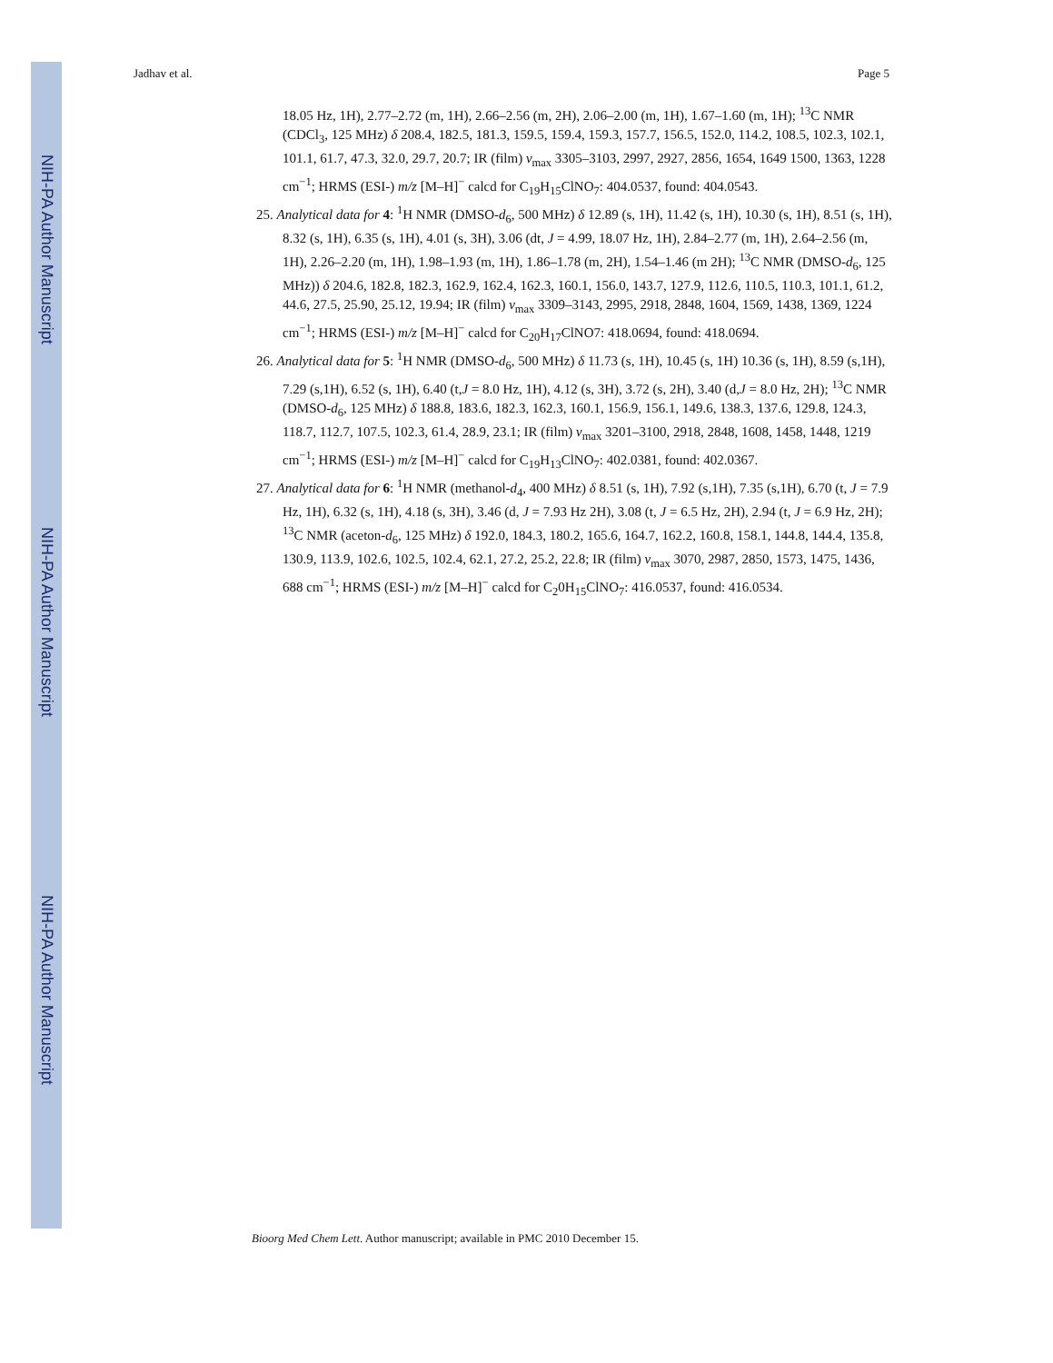NIH-PA Author Manuscript
NIH-PA Author Manuscript
NIH-PA Author Manuscript
Jadhav et al. Page 5
18.05 Hz, 1H), 2.77–2.72 (m, 1H), 2.66–2.56 (m, 2H), 2.06–2.00 (m, 1H), 1.67–1.60 (m, 1H); <sup>13</sup>C NMR (CDCl<sub>3</sub>, 125 MHz) δ 208.4, 182.5, 181.3, 159.5, 159.4, 159.3, 157.7, 156.5, 152.0, 114.2, 108.5, 102.3, 102.1, 101.1, 61.7, 47.3, 32.0, 29.7, 20.7; IR (film) v<sub>max</sub> 3305–3103, 2997, 2927, 2856, 1654, 1649 1500, 1363, 1228 cm<sup>−1</sup>; HRMS (ESI-) m/z [M–H]<sup>−</sup> calcd for C<sub>19</sub>H<sub>15</sub>ClNO<sub>7</sub>: 404.0537, found: 404.0543.
25. Analytical data for 4: <sup>1</sup>H NMR (DMSO-d<sub>6</sub>, 500 MHz) δ 12.89 (s, 1H), 11.42 (s, 1H), 10.30 (s, 1H), 8.51 (s, 1H), 8.32 (s, 1H), 6.35 (s, 1H), 4.01 (s, 3H), 3.06 (dt, J = 4.99, 18.07 Hz, 1H), 2.84–2.77 (m, 1H), 2.64–2.56 (m, 1H), 2.26–2.20 (m, 1H), 1.98–1.93 (m, 1H), 1.86–1.78 (m, 2H), 1.54–1.46 (m 2H); <sup>13</sup>C NMR (DMSO-d<sub>6</sub>, 125 MHz)) δ 204.6, 182.8, 182.3, 162.9, 162.4, 162.3, 160.1, 156.0, 143.7, 127.9, 112.6, 110.5, 110.3, 101.1, 61.2, 44.6, 27.5, 25.90, 25.12, 19.94; IR (film) v<sub>max</sub> 3309–3143, 2995, 2918, 2848, 1604, 1569, 1438, 1369, 1224 cm<sup>−1</sup>; HRMS (ESI-) m/z [M–H]<sup>−</sup> calcd for C<sub>20</sub>H<sub>17</sub>ClNO7: 418.0694, found: 418.0694.
26. Analytical data for 5: <sup>1</sup>H NMR (DMSO-d<sub>6</sub>, 500 MHz) δ 11.73 (s, 1H), 10.45 (s, 1H) 10.36 (s, 1H), 8.59 (s,1H), 7.29 (s,1H), 6.52 (s, 1H), 6.40 (t,J = 8.0 Hz, 1H), 4.12 (s, 3H), 3.72 (s, 2H), 3.40 (d,J = 8.0 Hz, 2H); <sup>13</sup>C NMR (DMSO-d<sub>6</sub>, 125 MHz) δ 188.8, 183.6, 182.3, 162.3, 160.1, 156.9, 156.1, 149.6, 138.3, 137.6, 129.8, 124.3, 118.7, 112.7, 107.5, 102.3, 61.4, 28.9, 23.1; IR (film) v<sub>max</sub> 3201–3100, 2918, 2848, 1608, 1458, 1448, 1219 cm<sup>−1</sup>; HRMS (ESI-) m/z [M–H]<sup>−</sup> calcd for C<sub>19</sub>H<sub>13</sub>ClNO<sub>7</sub>: 402.0381, found: 402.0367.
27. Analytical data for 6: <sup>1</sup>H NMR (methanol-d<sub>4</sub>, 400 MHz) δ 8.51 (s, 1H), 7.92 (s,1H), 7.35 (s,1H), 6.70 (t, J = 7.9 Hz, 1H), 6.32 (s, 1H), 4.18 (s, 3H), 3.46 (d, J = 7.93 Hz 2H), 3.08 (t, J = 6.5 Hz, 2H), 2.94 (t, J = 6.9 Hz, 2H); <sup>13</sup>C NMR (aceton-d<sub>6</sub>, 125 MHz) δ 192.0, 184.3, 180.2, 165.6, 164.7, 162.2, 160.8, 158.1, 144.8, 144.4, 135.8, 130.9, 113.9, 102.6, 102.5, 102.4, 62.1, 27.2, 25.2, 22.8; IR (film) v<sub>max</sub> 3070, 2987, 2850, 1573, 1475, 1436, 688 cm<sup>−1</sup>; HRMS (ESI-) m/z [M–H]<sup>−</sup> calcd for C<sub>2</sub>0H<sub>15</sub>ClNO<sub>7</sub>: 416.0537, found: 416.0534.
Bioorg Med Chem Lett. Author manuscript; available in PMC 2010 December 15.